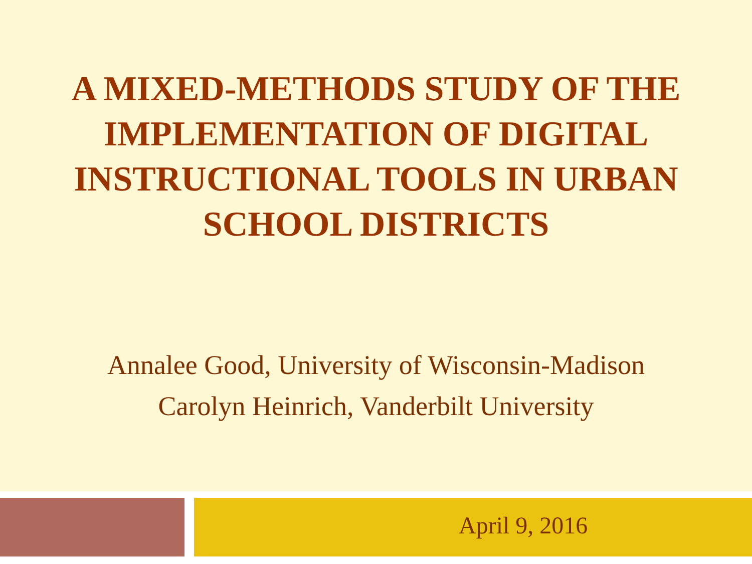A MIXED-METHODS STUDY OF THE
IMPLEMENTATION OF DIGITAL
INSTRUCTIONAL TOOLS IN URBAN
SCHOOL DISTRICTS
Annalee Good, University of Wisconsin-Madison
Carolyn Heinrich, Vanderbilt University
April 9, 2016